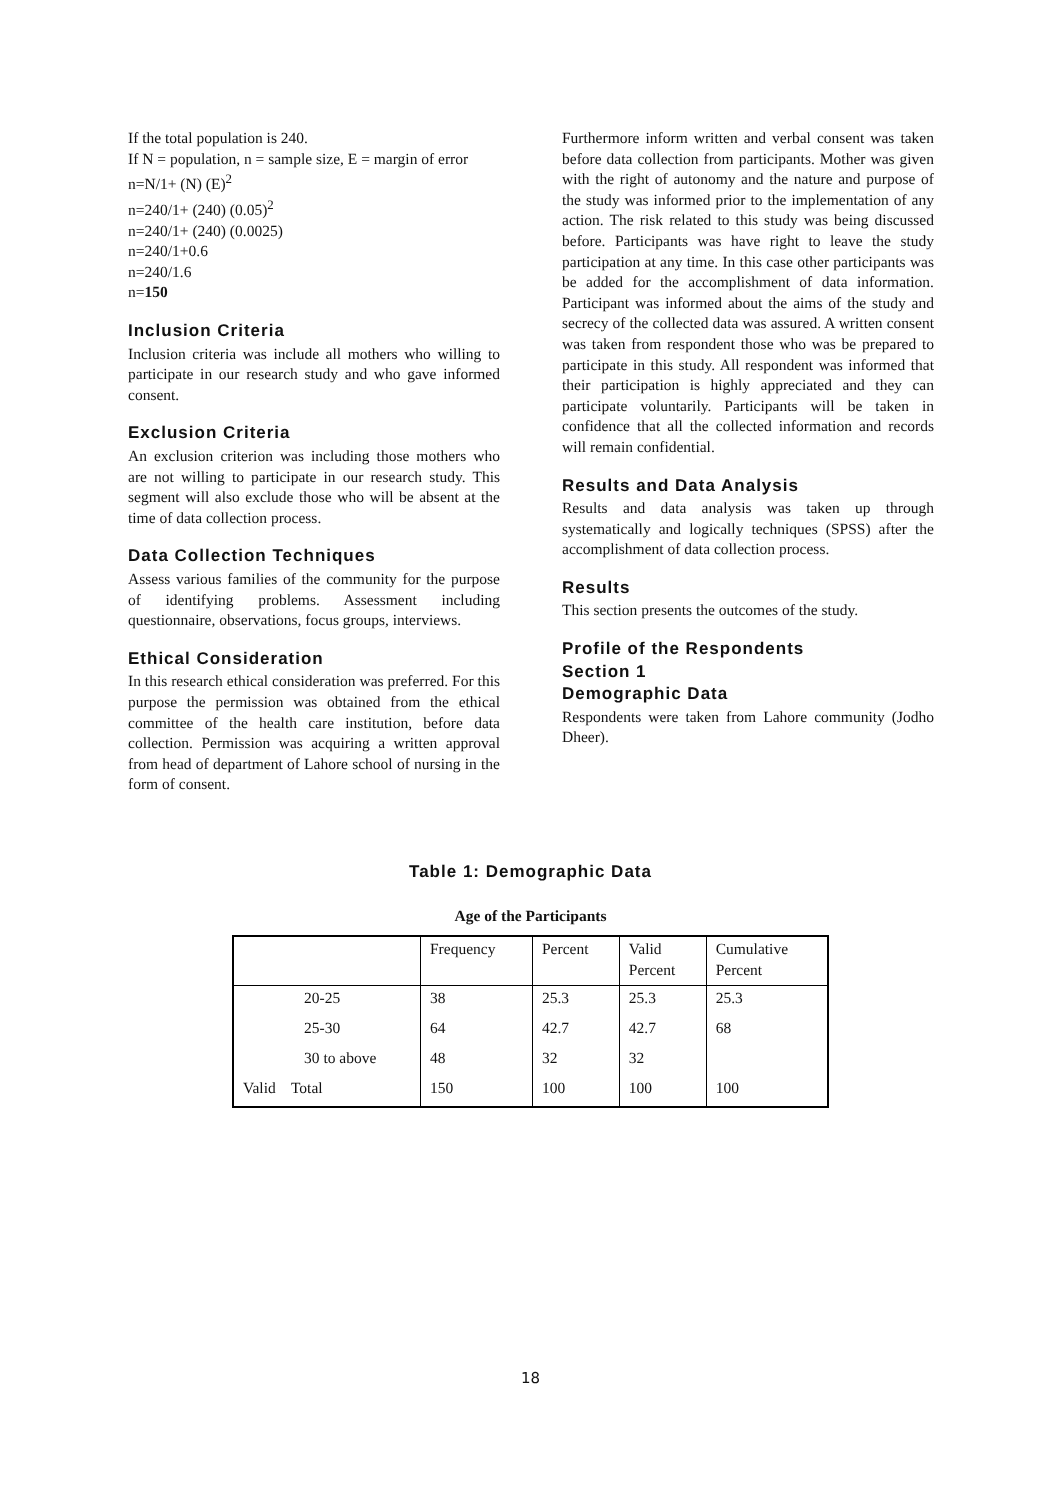If the total population is 240.
If N = population, n = sample size, E = margin of error
n=N/1+ (N) (E)<sup>2</sup>
n=240/1+ (240) (0.05)<sup>2</sup>
n=240/1+ (240) (0.0025)
n=240/1+0.6
n=240/1.6
n=150
Inclusion Criteria
Inclusion criteria was include all mothers who willing to participate in our research study and who gave informed consent.
Exclusion Criteria
An exclusion criterion was including those mothers who are not willing to participate in our research study. This segment will also exclude those who will be absent at the time of data collection process.
Data Collection Techniques
Assess various families of the community for the purpose of identifying problems. Assessment including questionnaire, observations, focus groups, interviews.
Ethical Consideration
In this research ethical consideration was preferred. For this purpose the permission was obtained from the ethical committee of the health care institution, before data collection. Permission was acquiring a written approval from head of department of Lahore school of nursing in the form of consent.
Furthermore inform written and verbal consent was taken before data collection from participants. Mother was given with the right of autonomy and the nature and purpose of the study was informed prior to the implementation of any action. The risk related to this study was being discussed before. Participants was have right to leave the study participation at any time. In this case other participants was be added for the accomplishment of data information. Participant was informed about the aims of the study and secrecy of the collected data was assured. A written consent was taken from respondent those who was be prepared to participate in this study. All respondent was informed that their participation is highly appreciated and they can participate voluntarily. Participants will be taken in confidence that all the collected information and records will remain confidential.
Results and Data Analysis
Results and data analysis was taken up through systematically and logically techniques (SPSS) after the accomplishment of data collection process.
Results
This section presents the outcomes of the study.
Profile of the Respondents
Section 1
Demographic Data
Respondents were taken from Lahore community (Jodho Dheer).
Table 1: Demographic Data
Age of the Participants
| | Frequency | Percent | Valid Percent | Cumulative Percent |
| --- | --- | --- | --- | --- |
| 20-25 | 38 | 25.3 | 25.3 | 25.3 |
| 25-30 | 64 | 42.7 | 42.7 | 68 |
| 30 to above | 48 | 32 | 32 | |
| Valid Total | 150 | 100 | 100 | 100 |
18